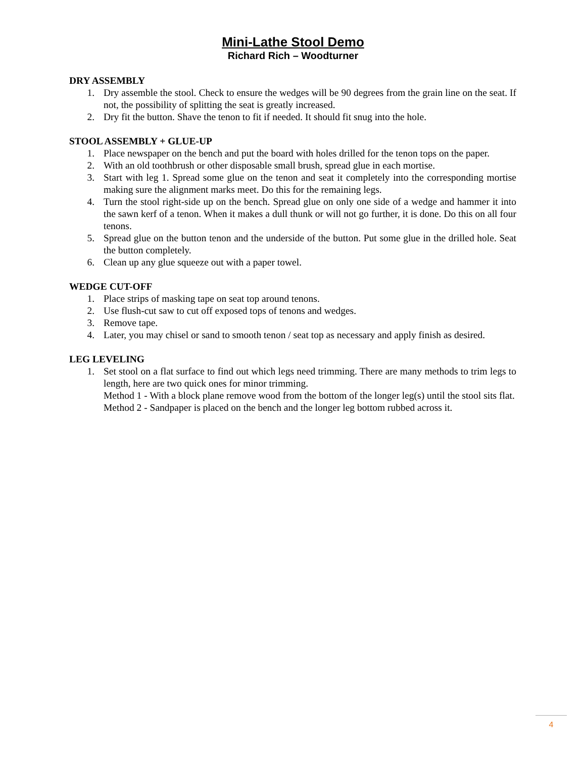Mini-Lathe Stool Demo
Richard Rich – Woodturner
DRY ASSEMBLY
1. Dry assemble the stool. Check to ensure the wedges will be 90 degrees from the grain line on the seat. If not, the possibility of splitting the seat is greatly increased.
2. Dry fit the button. Shave the tenon to fit if needed. It should fit snug into the hole.
STOOL ASSEMBLY + GLUE-UP
1. Place newspaper on the bench and put the board with holes drilled for the tenon tops on the paper.
2. With an old toothbrush or other disposable small brush, spread glue in each mortise.
3. Start with leg 1. Spread some glue on the tenon and seat it completely into the corresponding mortise making sure the alignment marks meet. Do this for the remaining legs.
4. Turn the stool right-side up on the bench. Spread glue on only one side of a wedge and hammer it into the sawn kerf of a tenon. When it makes a dull thunk or will not go further, it is done. Do this on all four tenons.
5. Spread glue on the button tenon and the underside of the button. Put some glue in the drilled hole. Seat the button completely.
6. Clean up any glue squeeze out with a paper towel.
WEDGE CUT-OFF
1. Place strips of masking tape on seat top around tenons.
2. Use flush-cut saw to cut off exposed tops of tenons and wedges.
3. Remove tape.
4. Later, you may chisel or sand to smooth tenon / seat top as necessary and apply finish as desired.
LEG LEVELING
1. Set stool on a flat surface to find out which legs need trimming. There are many methods to trim legs to length, here are two quick ones for minor trimming.
Method 1 - With a block plane remove wood from the bottom of the longer leg(s) until the stool sits flat.
Method 2 - Sandpaper is placed on the bench and the longer leg bottom rubbed across it.
4